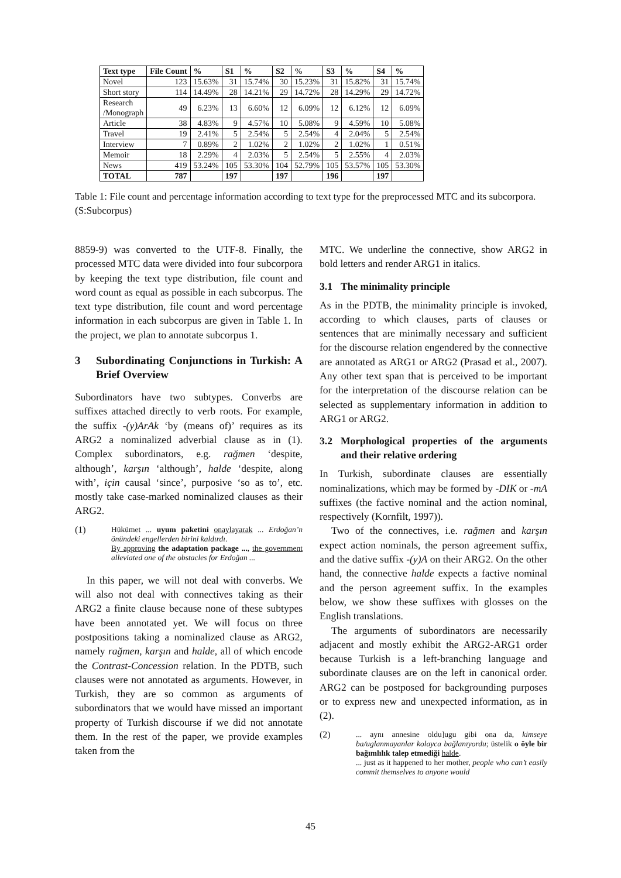| Text type | File Count | % | S1 | % | S2 | % | S3 | % | S4 | % |
| --- | --- | --- | --- | --- | --- | --- | --- | --- | --- | --- |
| Novel | 123 | 15.63% | 31 | 15.74% | 30 | 15.23% | 31 | 15.82% | 31 | 15.74% |
| Short story | 114 | 14.49% | 28 | 14.21% | 29 | 14.72% | 28 | 14.29% | 29 | 14.72% |
| Research /Monograph | 49 | 6.23% | 13 | 6.60% | 12 | 6.09% | 12 | 6.12% | 12 | 6.09% |
| Article | 38 | 4.83% | 9 | 4.57% | 10 | 5.08% | 9 | 4.59% | 10 | 5.08% |
| Travel | 19 | 2.41% | 5 | 2.54% | 5 | 2.54% | 4 | 2.04% | 5 | 2.54% |
| Interview | 7 | 0.89% | 2 | 1.02% | 2 | 1.02% | 2 | 1.02% | 1 | 0.51% |
| Memoir | 18 | 2.29% | 4 | 2.03% | 5 | 2.54% | 5 | 2.55% | 4 | 2.03% |
| News | 419 | 53.24% | 105 | 53.30% | 104 | 52.79% | 105 | 53.57% | 105 | 53.30% |
| TOTAL | 787 | | 197 | | 197 | | 196 | | 197 | |
Table 1: File count and percentage information according to text type for the preprocessed MTC and its subcorpora. (S:Subcorpus)
8859-9) was converted to the UTF-8. Finally, the processed MTC data were divided into four subcorpora by keeping the text type distribution, file count and word count as equal as possible in each subcorpus. The text type distribution, file count and word percentage information in each subcorpus are given in Table 1. In the project, we plan to annotate subcorpus 1.
3 Subordinating Conjunctions in Turkish: A Brief Overview
Subordinators have two subtypes. Converbs are suffixes attached directly to verb roots. For example, the suffix -(y)ArAk ‘by (means of)’ requires as its ARG2 a nominalized adverbial clause as in (1). Complex subordinators, e.g. rağmen ‘despite, although’, karşın ‘although’, halde ‘despite, along with’, için causal ‘since’, purposive ‘so as to’, etc. mostly take case-marked nominalized clauses as their ARG2.
(1) Hükümet ... uyum paketini onaylayarak ... Erdoğan’n önündeki engellerden birini kaldırdı.
By approving the adaptation package ..., the government alleviated one of the obstacles for Erdoğan ...
In this paper, we will not deal with converbs. We will also not deal with connectives taking as their ARG2 a finite clause because none of these subtypes have been annotated yet. We will focus on three postpositions taking a nominalized clause as ARG2, namely rağmen, karşın and halde, all of which encode the Contrast-Concession relation. In the PDTB, such clauses were not annotated as arguments. However, in Turkish, they are so common as arguments of subordinators that we would have missed an important property of Turkish discourse if we did not annotate them. In the rest of the paper, we provide examples taken from the
MTC. We underline the connective, show ARG2 in bold letters and render ARG1 in italics.
3.1 The minimality principle
As in the PDTB, the minimality principle is invoked, according to which clauses, parts of clauses or sentences that are minimally necessary and sufficient for the discourse relation engendered by the connective are annotated as ARG1 or ARG2 (Prasad et al., 2007). Any other text span that is perceived to be important for the interpretation of the discourse relation can be selected as supplementary information in addition to ARG1 or ARG2.
3.2 Morphological properties of the arguments and their relative ordering
In Turkish, subordinate clauses are essentially nominalizations, which may be formed by -DIK or -mA suffixes (the factive nominal and the action nominal, respectively (Kornfilt, 1997)).
Two of the connectives, i.e. rağmen and karşın expect action nominals, the person agreement suffix, and the dative suffix -(y)A on their ARG2. On the other hand, the connective halde expects a factive nominal and the person agreement suffix. In the examples below, we show these suffixes with glosses on the English translations.
The arguments of subordinators are necessarily adjacent and mostly exhibit the ARG2-ARG1 order because Turkish is a left-branching language and subordinate clauses are on the left in canonical order. ARG2 can be postposed for backgrounding purposes or to express new and unexpected information, as in (2).
(2)... aynı annesine oldu]ugu gibi ona da, kimseye ba/uglanmayanlar kolayca bağlanıyordu; üstelik o öyle bir bağımlılık talep etmediği halde.
... just as it happened to her mother, people who can’t easily commit themselves to anyone would
45